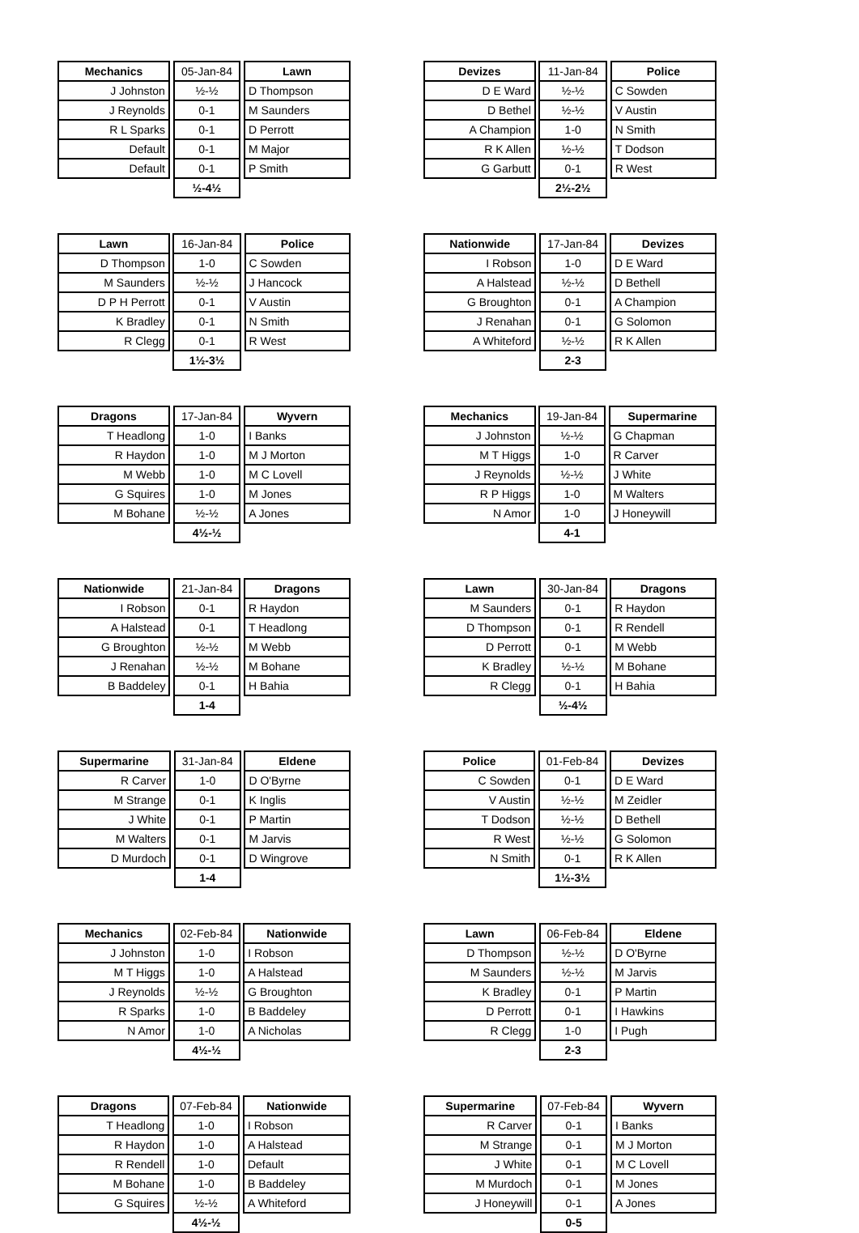| Mechanics | | 05-Jan-84 | | Lawn |
| J Johnston | | ½-½ | | D Thompson |
| J Reynolds | | 0-1 | | M Saunders |
| R L Sparks | | 0-1 | | D Perrott |
| Default | | 0-1 | | M Major |
| Default | | 0-1 | | P Smith |
| | | ½-4½ | | |
| Devizes | | 11-Jan-84 | | Police |
| D E Ward | | ½-½ | | C Sowden |
| D Bethel | | ½-½ | | V Austin |
| A Champion | | 1-0 | | N Smith |
| R K Allen | | ½-½ | | T Dodson |
| G Garbutt | | 0-1 | | R West |
| | | 2½-2½ | | |
| Lawn | | 16-Jan-84 | | Police |
| D Thompson | | 1-0 | | C Sowden |
| M Saunders | | ½-½ | | J Hancock |
| D P H Perrott | | 0-1 | | V Austin |
| K Bradley | | 0-1 | | N Smith |
| R Clegg | | 0-1 | | R West |
| | | 1½-3½ | | |
| Nationwide | | 17-Jan-84 | | Devizes |
| I Robson | | 1-0 | | D E Ward |
| A Halstead | | ½-½ | | D Bethell |
| G Broughton | | 0-1 | | A Champion |
| J Renahan | | 0-1 | | G Solomon |
| A Whiteford | | ½-½ | | R K Allen |
| | | 2-3 | | |
| Dragons | | 17-Jan-84 | | Wyvern |
| T Headlong | | 1-0 | | I Banks |
| R Haydon | | 1-0 | | M J Morton |
| M Webb | | 1-0 | | M C Lovell |
| G Squires | | 1-0 | | M Jones |
| M Bohane | | ½-½ | | A Jones |
| | | 4½-½ | | |
| Mechanics | | 19-Jan-84 | | Supermarine |
| J Johnston | | ½-½ | | G Chapman |
| M T Higgs | | 1-0 | | R Carver |
| J Reynolds | | ½-½ | | J White |
| R P Higgs | | 1-0 | | M Walters |
| N Amor | | 1-0 | | J Honeywill |
| | | 4-1 | | |
| Nationwide | | 21-Jan-84 | | Dragons |
| I Robson | | 0-1 | | R Haydon |
| A Halstead | | 0-1 | | T Headlong |
| G Broughton | | ½-½ | | M Webb |
| J Renahan | | ½-½ | | M Bohane |
| B Baddeley | | 0-1 | | H Bahia |
| | | 1-4 | | |
| Lawn | | 30-Jan-84 | | Dragons |
| M Saunders | | 0-1 | | R Haydon |
| D Thompson | | 0-1 | | R Rendell |
| D Perrott | | 0-1 | | M Webb |
| K Bradley | | ½-½ | | M Bohane |
| R Clegg | | 0-1 | | H Bahia |
| | | ½-4½ | | |
| Supermarine | | 31-Jan-84 | | Eldene |
| R Carver | | 1-0 | | D O'Byrne |
| M Strange | | 0-1 | | K Inglis |
| J White | | 0-1 | | P Martin |
| M Walters | | 0-1 | | M Jarvis |
| D Murdoch | | 0-1 | | D Wingrove |
| | | 1-4 | | |
| Police | | 01-Feb-84 | | Devizes |
| C Sowden | | 0-1 | | D E Ward |
| V Austin | | ½-½ | | M Zeidler |
| T Dodson | | ½-½ | | D Bethell |
| R West | | ½-½ | | G Solomon |
| N Smith | | 0-1 | | R K Allen |
| | | 1½-3½ | | |
| Mechanics | | 02-Feb-84 | | Nationwide |
| J Johnston | | 1-0 | | I Robson |
| M T Higgs | | 1-0 | | A Halstead |
| J Reynolds | | ½-½ | | G Broughton |
| R Sparks | | 1-0 | | B Baddeley |
| N Amor | | 1-0 | | A Nicholas |
| | | 4½-½ | | |
| Lawn | | 06-Feb-84 | | Eldene |
| D Thompson | | ½-½ | | D O'Byrne |
| M Saunders | | ½-½ | | M Jarvis |
| K Bradley | | 0-1 | | P Martin |
| D Perrott | | 0-1 | | I Hawkins |
| R Clegg | | 1-0 | | I Pugh |
| | | 2-3 | | |
| Dragons | | 07-Feb-84 | | Nationwide |
| T Headlong | | 1-0 | | I Robson |
| R Haydon | | 1-0 | | A Halstead |
| R Rendell | | 1-0 | | Default |
| M Bohane | | 1-0 | | B Baddeley |
| G Squires | | ½-½ | | A Whiteford |
| | | 4½-½ | | |
| Supermarine | | 07-Feb-84 | | Wyvern |
| R Carver | | 0-1 | | I Banks |
| M Strange | | 0-1 | | M J Morton |
| J White | | 0-1 | | M C Lovell |
| M Murdoch | | 0-1 | | M Jones |
| J Honeywill | | 0-1 | | A Jones |
| | | 0-5 | | |